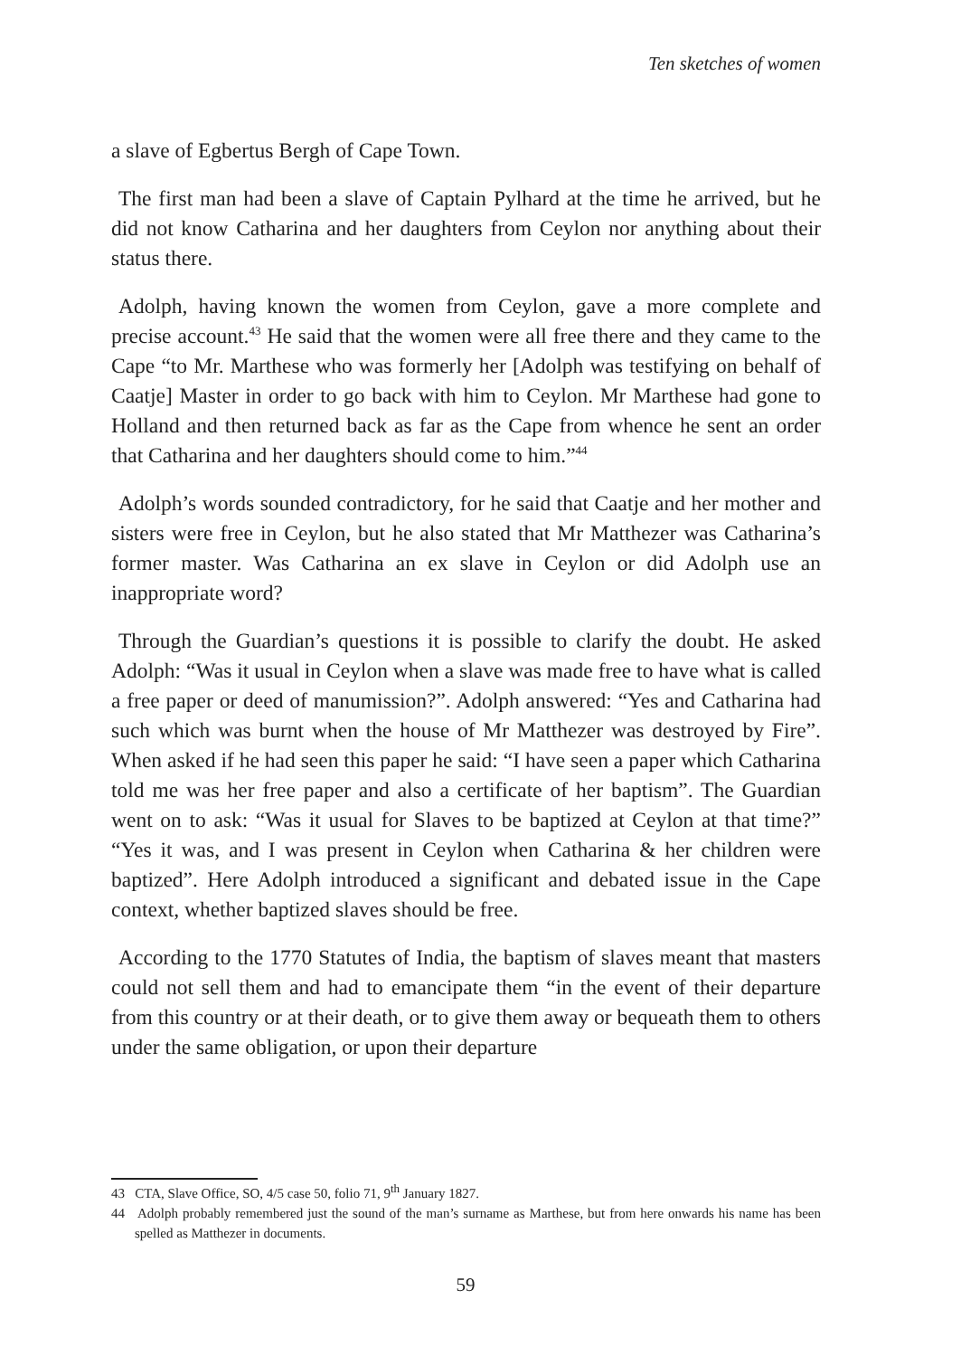Ten sketches of women
a slave of Egbertus Bergh of Cape Town.
The first man had been a slave of Captain Pylhard at the time he arrived, but he did not know Catharina and her daughters from Ceylon nor anything about their status there.
Adolph, having known the women from Ceylon, gave a more complete and precise account.<sup>43</sup> He said that the women were all free there and they came to the Cape “to Mr. Marthese who was formerly her [Adolph was testifying on behalf of Caatje] Master in order to go back with him to Ceylon. Mr Marthese had gone to Holland and then returned back as far as the Cape from whence he sent an order that Catharina and her daughters should come to him.”<sup>44</sup>
Adolph’s words sounded contradictory, for he said that Caatje and her mother and sisters were free in Ceylon, but he also stated that Mr Matthezer was Catharina’s former master. Was Catharina an ex slave in Ceylon or did Adolph use an inappropriate word?
Through the Guardian’s questions it is possible to clarify the doubt. He asked Adolph: “Was it usual in Ceylon when a slave was made free to have what is called a free paper or deed of manumission?”. Adolph answered: “Yes and Catharina had such which was burnt when the house of Mr Matthezer was destroyed by Fire”. When asked if he had seen this paper he said: “I have seen a paper which Catharina told me was her free paper and also a certificate of her baptism”. The Guardian went on to ask: “Was it usual for Slaves to be baptized at Ceylon at that time?” “Yes it was, and I was present in Ceylon when Catharina & her children were baptized”. Here Adolph introduced a significant and debated issue in the Cape context, whether baptized slaves should be free.
According to the 1770 Statutes of India, the baptism of slaves meant that masters could not sell them and had to emancipate them “in the event of their departure from this country or at their death, or to give them away or bequeath them to others under the same obligation, or upon their departure
43 CTA, Slave Office, SO, 4/5 case 50, folio 71, 9<sup>th</sup> January 1827.
44 Adolph probably remembered just the sound of the man’s surname as Marthese, but from here onwards his name has been spelled as Matthezer in documents.
59